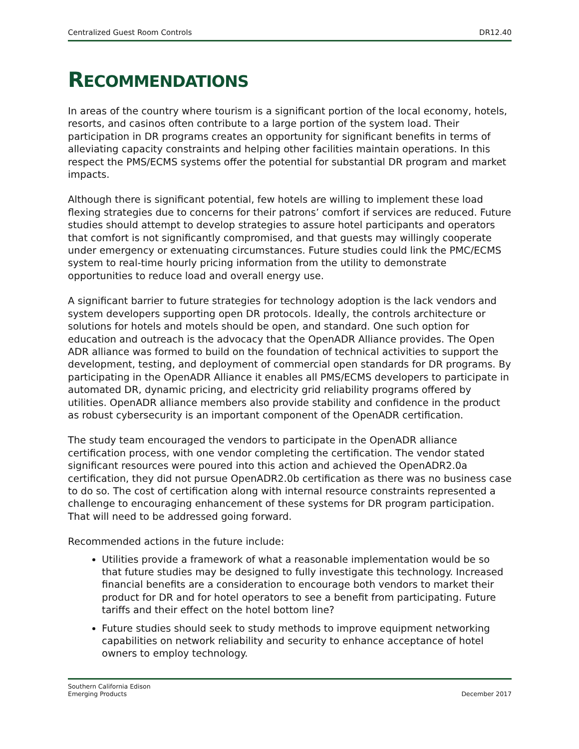Centralized Guest Room Controls DR12.40
RECOMMENDATIONS
In areas of the country where tourism is a significant portion of the local economy, hotels, resorts, and casinos often contribute to a large portion of the system load. Their participation in DR programs creates an opportunity for significant benefits in terms of alleviating capacity constraints and helping other facilities maintain operations. In this respect the PMS/ECMS systems offer the potential for substantial DR program and market impacts.
Although there is significant potential, few hotels are willing to implement these load flexing strategies due to concerns for their patrons’ comfort if services are reduced. Future studies should attempt to develop strategies to assure hotel participants and operators that comfort is not significantly compromised, and that guests may willingly cooperate under emergency or extenuating circumstances. Future studies could link the PMC/ECMS system to real-time hourly pricing information from the utility to demonstrate opportunities to reduce load and overall energy use.
A significant barrier to future strategies for technology adoption is the lack vendors and system developers supporting open DR protocols. Ideally, the controls architecture or solutions for hotels and motels should be open, and standard. One such option for education and outreach is the advocacy that the OpenADR Alliance provides. The Open ADR alliance was formed to build on the foundation of technical activities to support the development, testing, and deployment of commercial open standards for DR programs. By participating in the OpenADR Alliance it enables all PMS/ECMS developers to participate in automated DR, dynamic pricing, and electricity grid reliability programs offered by utilities. OpenADR alliance members also provide stability and confidence in the product as robust cybersecurity is an important component of the OpenADR certification.
The study team encouraged the vendors to participate in the OpenADR alliance certification process, with one vendor completing the certification. The vendor stated significant resources were poured into this action and achieved the OpenADR2.0a certification, they did not pursue OpenADR2.0b certification as there was no business case to do so. The cost of certification along with internal resource constraints represented a challenge to encouraging enhancement of these systems for DR program participation. That will need to be addressed going forward.
Recommended actions in the future include:
Utilities provide a framework of what a reasonable implementation would be so that future studies may be designed to fully investigate this technology. Increased financial benefits are a consideration to encourage both vendors to market their product for DR and for hotel operators to see a benefit from participating. Future tariffs and their effect on the hotel bottom line?
Future studies should seek to study methods to improve equipment networking capabilities on network reliability and security to enhance acceptance of hotel owners to employ technology.
Southern California Edison
Emerging Products December 2017